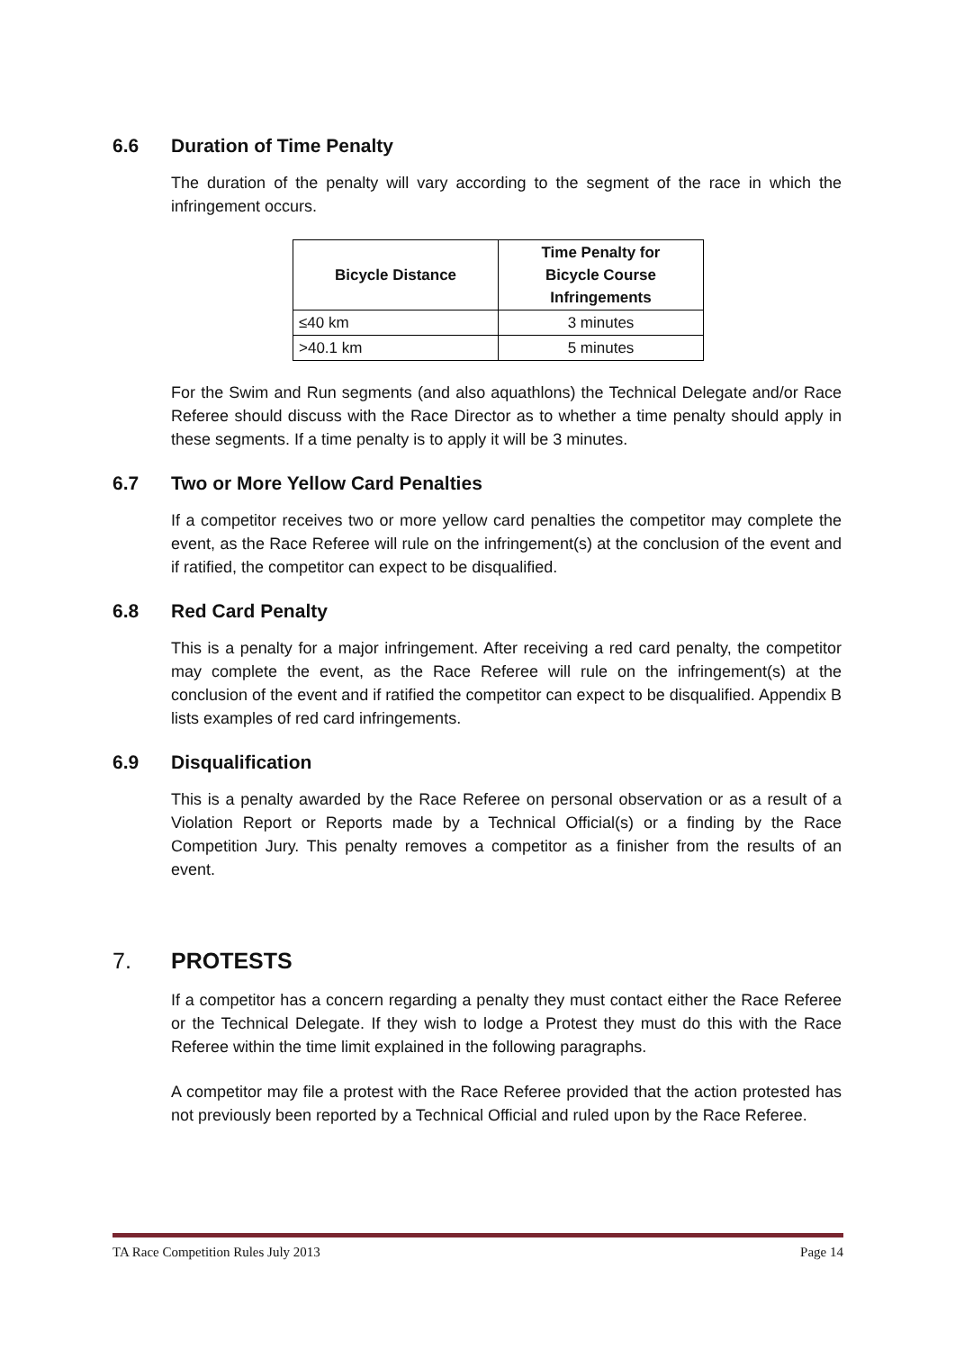6.6 Duration of Time Penalty
The duration of the penalty will vary according to the segment of the race in which the infringement occurs.
| Bicycle Distance | Time Penalty for Bicycle Course Infringements |
| --- | --- |
| ≤40 km | 3 minutes |
| >40.1 km | 5 minutes |
For the Swim and Run segments (and also aquathlons) the Technical Delegate and/or Race Referee should discuss with the Race Director as to whether a time penalty should apply in these segments. If a time penalty is to apply it will be 3 minutes.
6.7 Two or More Yellow Card Penalties
If a competitor receives two or more yellow card penalties the competitor may complete the event, as the Race Referee will rule on the infringement(s) at the conclusion of the event and if ratified, the competitor can expect to be disqualified.
6.8 Red Card Penalty
This is a penalty for a major infringement. After receiving a red card penalty, the competitor may complete the event, as the Race Referee will rule on the infringement(s) at the conclusion of the event and if ratified the competitor can expect to be disqualified. Appendix B lists examples of red card infringements.
6.9 Disqualification
This is a penalty awarded by the Race Referee on personal observation or as a result of a Violation Report or Reports made by a Technical Official(s) or a finding by the Race Competition Jury. This penalty removes a competitor as a finisher from the results of an event.
7. PROTESTS
If a competitor has a concern regarding a penalty they must contact either the Race Referee or the Technical Delegate. If they wish to lodge a Protest they must do this with the Race Referee within the time limit explained in the following paragraphs.
A competitor may file a protest with the Race Referee provided that the action protested has not previously been reported by a Technical Official and ruled upon by the Race Referee.
TA Race Competition Rules July 2013 Page 14